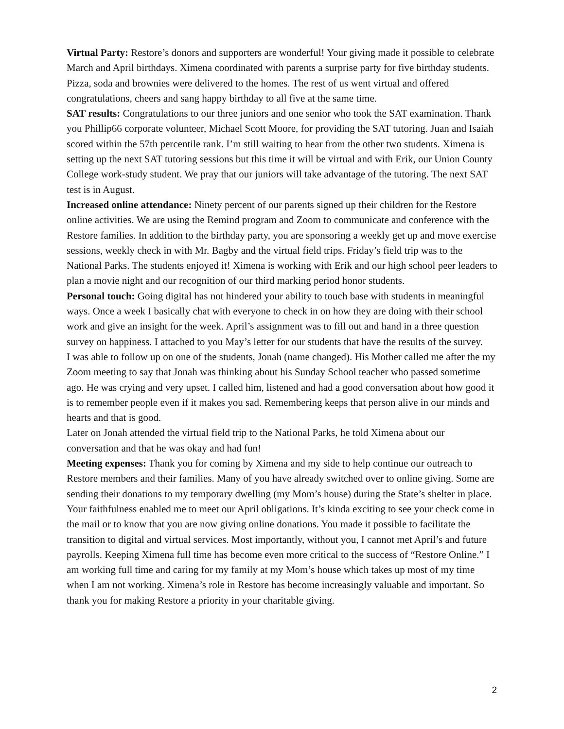Virtual Party: Restore’s donors and supporters are wonderful! Your giving made it possible to celebrate March and April birthdays. Ximena coordinated with parents a surprise party for five birthday students. Pizza, soda and brownies were delivered to the homes. The rest of us went virtual and offered congratulations, cheers and sang happy birthday to all five at the same time.
SAT results: Congratulations to our three juniors and one senior who took the SAT examination. Thank you Phillip66 corporate volunteer, Michael Scott Moore, for providing the SAT tutoring. Juan and Isaiah scored within the 57th percentile rank. I’m still waiting to hear from the other two students. Ximena is setting up the next SAT tutoring sessions but this time it will be virtual and with Erik, our Union County College work-study student. We pray that our juniors will take advantage of the tutoring. The next SAT test is in August.
Increased online attendance: Ninety percent of our parents signed up their children for the Restore online activities. We are using the Remind program and Zoom to communicate and conference with the Restore families. In addition to the birthday party, you are sponsoring a weekly get up and move exercise sessions, weekly check in with Mr. Bagby and the virtual field trips. Friday’s field trip was to the National Parks. The students enjoyed it! Ximena is working with Erik and our high school peer leaders to plan a movie night and our recognition of our third marking period honor students.
Personal touch: Going digital has not hindered your ability to touch base with students in meaningful ways. Once a week I basically chat with everyone to check in on how they are doing with their school work and give an insight for the week. April’s assignment was to fill out and hand in a three question survey on happiness. I attached to you May’s letter for our students that have the results of the survey.
I was able to follow up on one of the students, Jonah (name changed). His Mother called me after the my Zoom meeting to say that Jonah was thinking about his Sunday School teacher who passed sometime ago. He was crying and very upset. I called him, listened and had a good conversation about how good it is to remember people even if it makes you sad. Remembering keeps that person alive in our minds and hearts and that is good.
Later on Jonah attended the virtual field trip to the National Parks, he told Ximena about our conversation and that he was okay and had fun!
Meeting expenses: Thank you for coming by Ximena and my side to help continue our outreach to Restore members and their families. Many of you have already switched over to online giving. Some are sending their donations to my temporary dwelling (my Mom’s house) during the State’s shelter in place. Your faithfulness enabled me to meet our April obligations. It’s kinda exciting to see your check come in the mail or to know that you are now giving online donations. You made it possible to facilitate the transition to digital and virtual services. Most importantly, without you, I cannot met April’s and future payrolls. Keeping Ximena full time has become even more critical to the success of “Restore Online.” I am working full time and caring for my family at my Mom’s house which takes up most of my time when I am not working. Ximena’s role in Restore has become increasingly valuable and important. So thank you for making Restore a priority in your charitable giving.
2